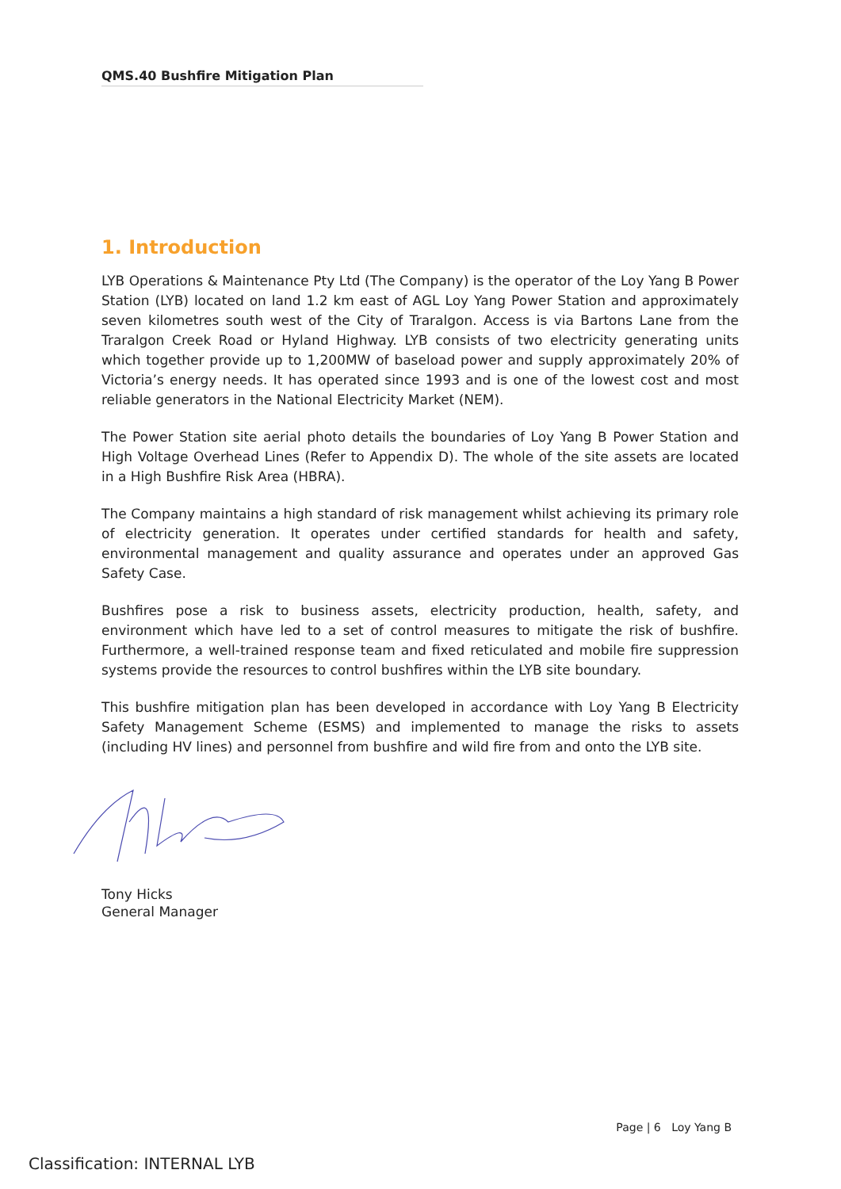QMS.40 Bushfire Mitigation Plan
1. Introduction
LYB Operations & Maintenance Pty Ltd (The Company) is the operator of the Loy Yang B Power Station (LYB) located on land 1.2 km east of AGL Loy Yang Power Station and approximately seven kilometres south west of the City of Traralgon. Access is via Bartons Lane from the Traralgon Creek Road or Hyland Highway. LYB consists of two electricity generating units which together provide up to 1,200MW of baseload power and supply approximately 20% of Victoria’s energy needs. It has operated since 1993 and is one of the lowest cost and most reliable generators in the National Electricity Market (NEM).
The Power Station site aerial photo details the boundaries of Loy Yang B Power Station and High Voltage Overhead Lines (Refer to Appendix D). The whole of the site assets are located in a High Bushfire Risk Area (HBRA).
The Company maintains a high standard of risk management whilst achieving its primary role of electricity generation. It operates under certified standards for health and safety, environmental management and quality assurance and operates under an approved Gas Safety Case.
Bushfires pose a risk to business assets, electricity production, health, safety, and environment which have led to a set of control measures to mitigate the risk of bushfire. Furthermore, a well-trained response team and fixed reticulated and mobile fire suppression systems provide the resources to control bushfires within the LYB site boundary.
This bushfire mitigation plan has been developed in accordance with Loy Yang B Electricity Safety Management Scheme (ESMS) and implemented to manage the risks to assets (including HV lines) and personnel from bushfire and wild fire from and onto the LYB site.
Tony Hicks
General Manager
Page | 6 Loy Yang B
Classification: INTERNAL LYB